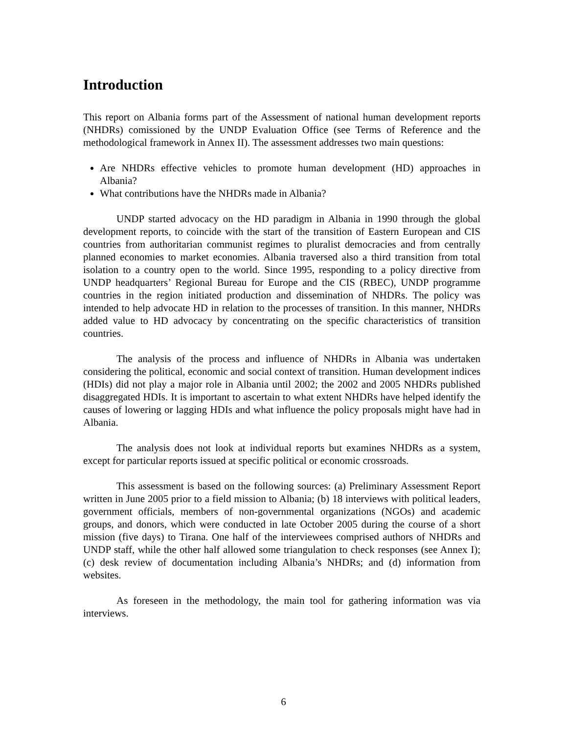Introduction
This report on Albania forms part of the Assessment of national human development reports (NHDRs) comissioned by the UNDP Evaluation Office (see Terms of Reference and the methodological framework in Annex II). The assessment addresses two main questions:
Are NHDRs effective vehicles to promote human development (HD) approaches in Albania?
What contributions have the NHDRs made in Albania?
UNDP started advocacy on the HD paradigm in Albania in 1990 through the global development reports, to coincide with the start of the transition of Eastern European and CIS countries from authoritarian communist regimes to pluralist democracies and from centrally planned economies to market economies. Albania traversed also a third transition from total isolation to a country open to the world. Since 1995, responding to a policy directive from UNDP headquarters’ Regional Bureau for Europe and the CIS (RBEC), UNDP programme countries in the region initiated production and dissemination of NHDRs. The policy was intended to help advocate HD in relation to the processes of transition. In this manner, NHDRs added value to HD advocacy by concentrating on the specific characteristics of transition countries.
The analysis of the process and influence of NHDRs in Albania was undertaken considering the political, economic and social context of transition. Human development indices (HDIs) did not play a major role in Albania until 2002; the 2002 and 2005 NHDRs published disaggregated HDIs. It is important to ascertain to what extent NHDRs have helped identify the causes of lowering or lagging HDIs and what influence the policy proposals might have had in Albania.
The analysis does not look at individual reports but examines NHDRs as a system, except for particular reports issued at specific political or economic crossroads.
This assessment is based on the following sources: (a) Preliminary Assessment Report written in June 2005 prior to a field mission to Albania; (b) 18 interviews with political leaders, government officials, members of non-governmental organizations (NGOs) and academic groups, and donors, which were conducted in late October 2005 during the course of a short mission (five days) to Tirana. One half of the interviewees comprised authors of NHDRs and UNDP staff, while the other half allowed some triangulation to check responses (see Annex I); (c) desk review of documentation including Albania’s NHDRs; and (d) information from websites.
As foreseen in the methodology, the main tool for gathering information was via interviews.
6